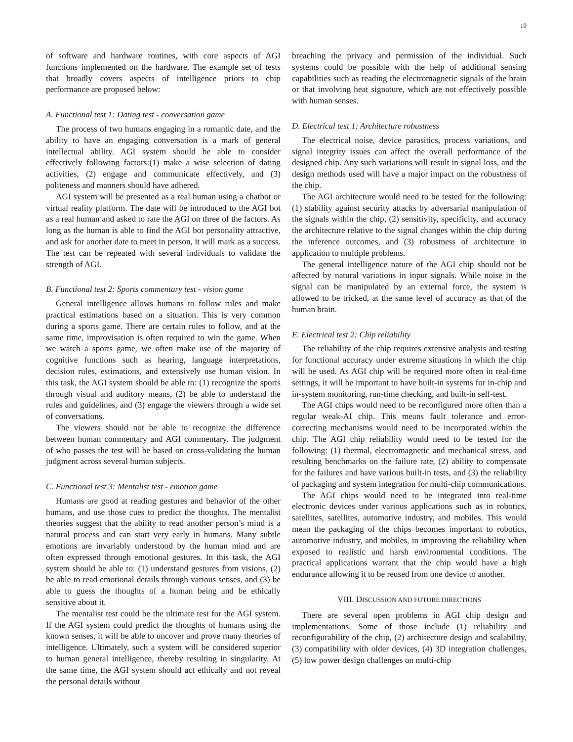10
of software and hardware routines, with core aspects of AGI functions implemented on the hardware. The example set of tests that broadly covers aspects of intelligence priors to chip performance are proposed below:
A. Functional test 1: Dating test - conversation game
The process of two humans engaging in a romantic date, and the ability to have an engaging conversation is a mark of general intellectual ability. AGI system should be able to consider effectively following factors:(1) make a wise selection of dating activities, (2) engage and communicate effectively, and (3) politeness and manners should have adhered.
AGI system will be presented as a real human using a chatbot or virtual reality platform. The date will be introduced to the AGI bot as a real human and asked to rate the AGI on three of the factors. As long as the human is able to find the AGI bot personality attractive, and ask for another date to meet in person, it will mark as a success. The test can be repeated with several individuals to validate the strength of AGI.
B. Functional test 2: Sports commentary test - vision game
General intelligence allows humans to follow rules and make practical estimations based on a situation. This is very common during a sports game. There are certain rules to follow, and at the same time, improvisation is often required to win the game. When we watch a sports game, we often make use of the majority of cognitive functions such as hearing, language interpretations, decision rules, estimations, and extensively use human vision. In this task, the AGI system should be able to: (1) recognize the sports through visual and auditory means, (2) be able to understand the rules and guidelines, and (3) engage the viewers through a wide set of conversations.
The viewers should not be able to recognize the difference between human commentary and AGI commentary. The judgment of who passes the test will be based on cross-validating the human judgment across several human subjects.
C. Functional test 3: Mentalist test - emotion game
Humans are good at reading gestures and behavior of the other humans, and use those cues to predict the thoughts. The mentalist theories suggest that the ability to read another person’s mind is a natural process and can start very early in humans. Many subtle emotions are invariably understood by the human mind and are often expressed through emotional gestures. In this task, the AGI system should be able to: (1) understand gestures from visions, (2) be able to read emotional details through various senses, and (3) be able to guess the thoughts of a human being and be ethically sensitive about it.
The mentalist test could be the ultimate test for the AGI system. If the AGI system could predict the thoughts of humans using the known senses, it will be able to uncover and prove many theories of intelligence. Ultimately, such a system will be considered superior to human general intelligence, thereby resulting in singularity. At the same time, the AGI system should act ethically and not reveal the personal details without
breaching the privacy and permission of the individual. Such systems could be possible with the help of additional sensing capabilities such as reading the electromagnetic signals of the brain or that involving heat signature, which are not effectively possible with human senses.
D. Electrical test 1: Architecture robustness
The electrical noise, device parasitics, process variations, and signal integrity issues can affect the overall performance of the designed chip. Any such variations will result in signal loss, and the design methods used will have a major impact on the robustness of the chip.
The AGI architecture would need to be tested for the following: (1) stability against security attacks by adversarial manipulation of the signals within the chip, (2) sensitivity, specificity, and accuracy the architecture relative to the signal changes within the chip during the inference outcomes, and (3) robustness of architecture in application to multiple problems.
The general intelligence nature of the AGI chip should not be affected by natural variations in input signals. While noise in the signal can be manipulated by an external force, the system is allowed to be tricked, at the same level of accuracy as that of the human brain.
E. Electrical test 2: Chip reliability
The reliability of the chip requires extensive analysis and testing for functional accuracy under extreme situations in which the chip will be used. As AGI chip will be required more often in real-time settings, it will be important to have built-in systems for in-chip and in-system monitoring, run-time checking, and built-in self-test.
The AGI chips would need to be reconfigured more often than a regular weak-AI chip. This means fault tolerance and error-correcting mechanisms would need to be incorporated within the chip. The AGI chip reliability would need to be tested for the following: (1) thermal, electromagnetic and mechanical stress, and resulting benchmarks on the failure rate, (2) ability to compensate for the failures and have various built-in tests, and (3) the reliability of packaging and system integration for multi-chip communications.
The AGI chips would need to be integrated into real-time electronic devices under various applications such as in robotics, satellites, satellites, automotive industry, and mobiles. This would mean the packaging of the chips becomes important to robotics, automotive industry, and mobiles, in improving the reliability when exposed to realistic and harsh environmental conditions. The practical applications warrant that the chip would have a high endurance allowing it to be reused from one device to another.
VIII. DISCUSSION AND FUTURE DIRECTIONS
There are several open problems in AGI chip design and implementations. Some of those include (1) reliability and reconfigurability of the chip, (2) architecture design and scalability, (3) compatibility with older devices, (4) 3D integration challenges, (5) low power design challenges on multi-chip